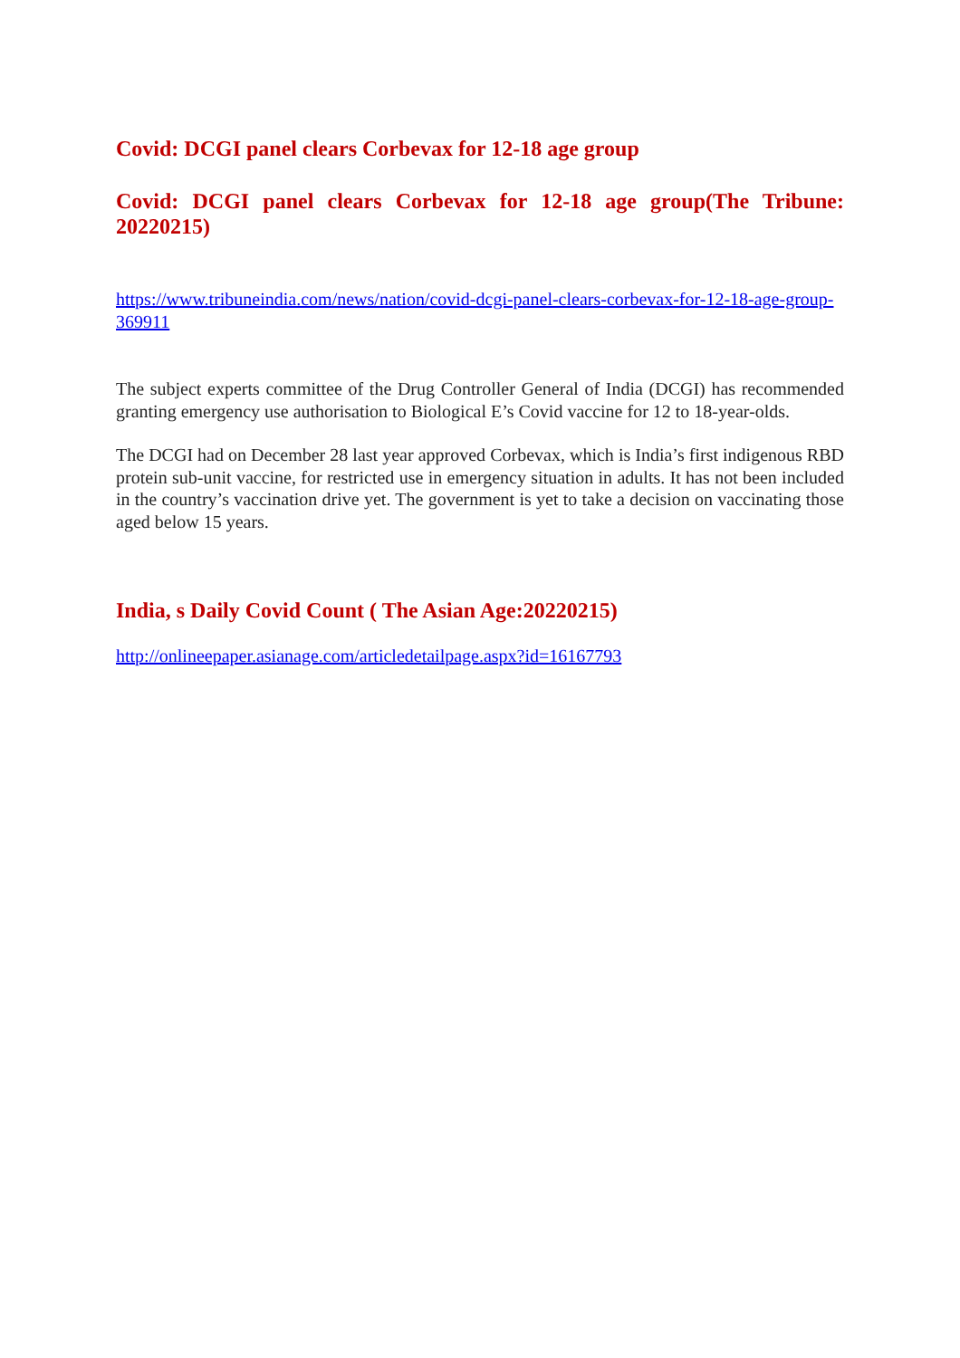Covid: DCGI panel clears Corbevax for 12-18 age group
Covid: DCGI panel clears Corbevax for 12-18 age group(The Tribune: 20220215)
https://www.tribuneindia.com/news/nation/covid-dcgi-panel-clears-corbevax-for-12-18-age-group-369911
The subject experts committee of the Drug Controller General of India (DCGI) has recommended granting emergency use authorisation to Biological E’s Covid vaccine for 12 to 18-year-olds.
The DCGI had on December 28 last year approved Corbevax, which is India’s first indigenous RBD protein sub-unit vaccine, for restricted use in emergency situation in adults. It has not been included in the country’s vaccination drive yet. The government is yet to take a decision on vaccinating those aged below 15 years.
India, s Daily Covid Count ( The Asian Age:20220215)
http://onlineepaper.asianage.com/articledetailpage.aspx?id=16167793